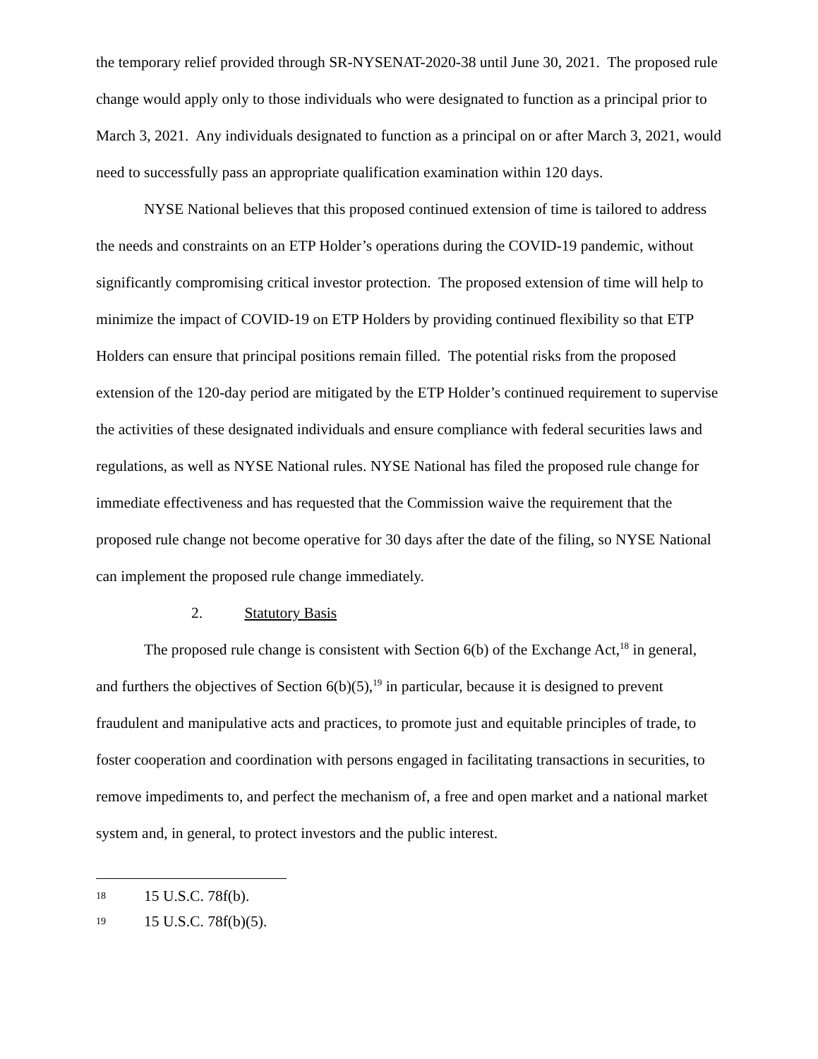the temporary relief provided through SR-NYSENAT-2020-38 until June 30, 2021. The proposed rule change would apply only to those individuals who were designated to function as a principal prior to March 3, 2021. Any individuals designated to function as a principal on or after March 3, 2021, would need to successfully pass an appropriate qualification examination within 120 days.
NYSE National believes that this proposed continued extension of time is tailored to address the needs and constraints on an ETP Holder’s operations during the COVID-19 pandemic, without significantly compromising critical investor protection. The proposed extension of time will help to minimize the impact of COVID-19 on ETP Holders by providing continued flexibility so that ETP Holders can ensure that principal positions remain filled. The potential risks from the proposed extension of the 120-day period are mitigated by the ETP Holder’s continued requirement to supervise the activities of these designated individuals and ensure compliance with federal securities laws and regulations, as well as NYSE National rules. NYSE National has filed the proposed rule change for immediate effectiveness and has requested that the Commission waive the requirement that the proposed rule change not become operative for 30 days after the date of the filing, so NYSE National can implement the proposed rule change immediately.
2. Statutory Basis
The proposed rule change is consistent with Section 6(b) of the Exchange Act,<sup>18</sup> in general, and furthers the objectives of Section 6(b)(5),<sup>19</sup> in particular, because it is designed to prevent fraudulent and manipulative acts and practices, to promote just and equitable principles of trade, to foster cooperation and coordination with persons engaged in facilitating transactions in securities, to remove impediments to, and perfect the mechanism of, a free and open market and a national market system and, in general, to protect investors and the public interest.
18 15 U.S.C. 78f(b).
19 15 U.S.C. 78f(b)(5).